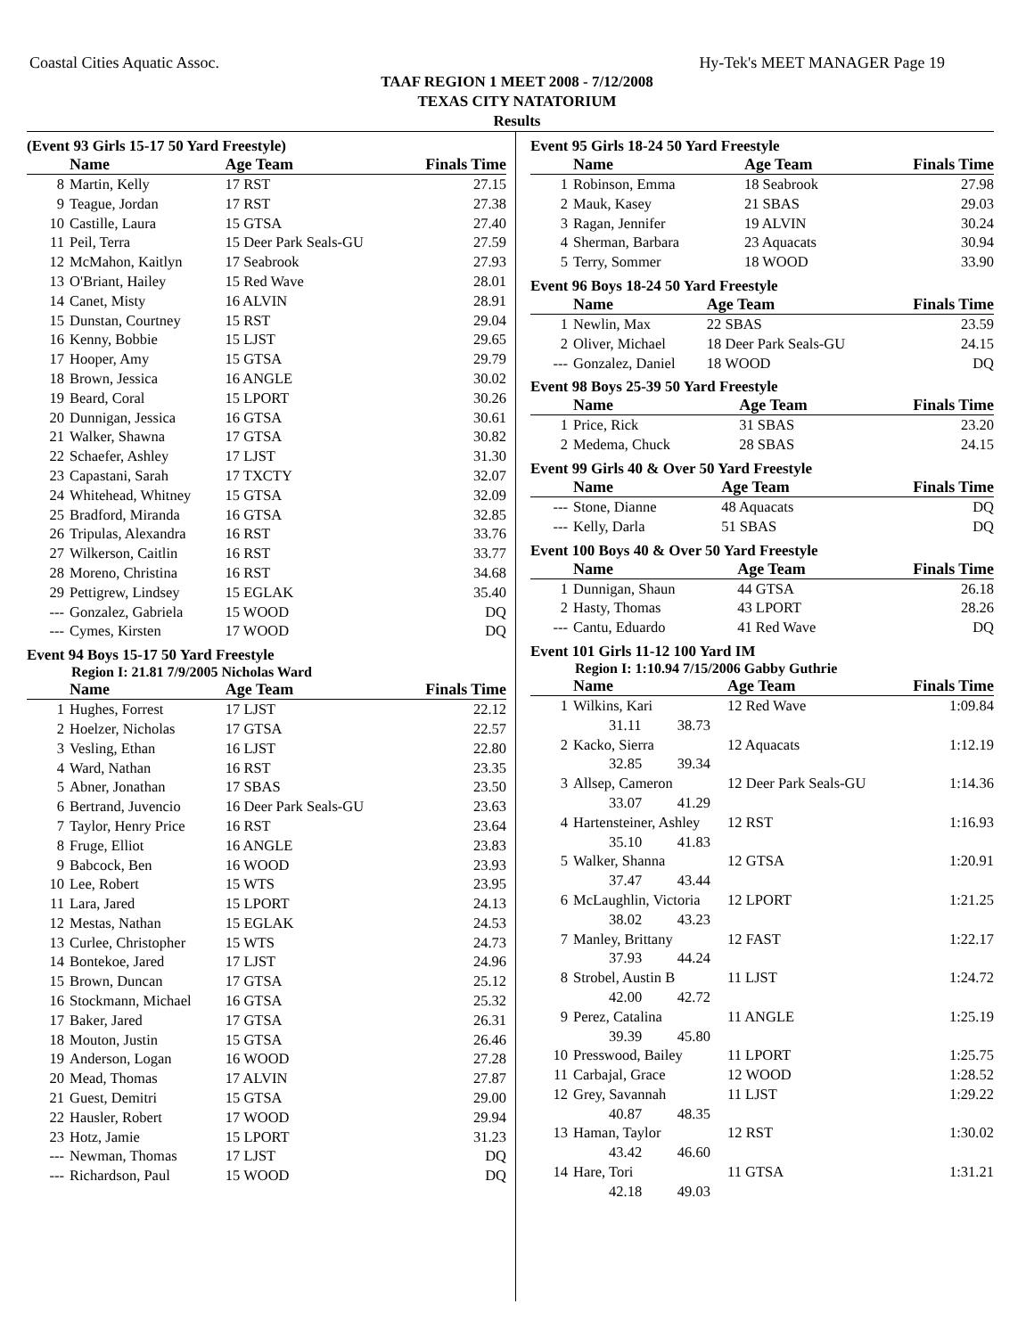Coastal Cities Aquatic Assoc. Hy-Tek's MEET MANAGER Page 19
TAAF REGION 1 MEET 2008 - 7/12/2008
TEXAS CITY NATATORIUM
Results
(Event 93 Girls 15-17 50 Yard Freestyle)
| | Name | Age Team | Finals Time |
| --- | --- | --- | --- |
| 8 | Martin, Kelly | 17 RST | 27.15 |
| 9 | Teague, Jordan | 17 RST | 27.38 |
| 10 | Castille, Laura | 15 GTSA | 27.40 |
| 11 | Peil, Terra | 15 Deer Park Seals-GU | 27.59 |
| 12 | McMahon, Kaitlyn | 17 Seabrook | 27.93 |
| 13 | O'Briant, Hailey | 15 Red Wave | 28.01 |
| 14 | Canet, Misty | 16 ALVIN | 28.91 |
| 15 | Dunstan, Courtney | 15 RST | 29.04 |
| 16 | Kenny, Bobbie | 15 LJST | 29.65 |
| 17 | Hooper, Amy | 15 GTSA | 29.79 |
| 18 | Brown, Jessica | 16 ANGLE | 30.02 |
| 19 | Beard, Coral | 15 LPORT | 30.26 |
| 20 | Dunnigan, Jessica | 16 GTSA | 30.61 |
| 21 | Walker, Shawna | 17 GTSA | 30.82 |
| 22 | Schaefer, Ashley | 17 LJST | 31.30 |
| 23 | Capastani, Sarah | 17 TXCTY | 32.07 |
| 24 | Whitehead, Whitney | 15 GTSA | 32.09 |
| 25 | Bradford, Miranda | 16 GTSA | 32.85 |
| 26 | Tripulas, Alexandra | 16 RST | 33.76 |
| 27 | Wilkerson, Caitlin | 16 RST | 33.77 |
| 28 | Moreno, Christina | 16 RST | 34.68 |
| 29 | Pettigrew, Lindsey | 15 EGLAK | 35.40 |
| --- | Gonzalez, Gabriela | 15 WOOD | DQ |
| --- | Cymes, Kirsten | 17 WOOD | DQ |
Event 94 Boys 15-17 50 Yard Freestyle
Region I: 21.81 7/9/2005 Nicholas Ward
| | Name | Age Team | Finals Time |
| --- | --- | --- | --- |
| 1 | Hughes, Forrest | 17 LJST | 22.12 |
| 2 | Hoelzer, Nicholas | 17 GTSA | 22.57 |
| 3 | Vesling, Ethan | 16 LJST | 22.80 |
| 4 | Ward, Nathan | 16 RST | 23.35 |
| 5 | Abner, Jonathan | 17 SBAS | 23.50 |
| 6 | Bertrand, Juvencio | 16 Deer Park Seals-GU | 23.63 |
| 7 | Taylor, Henry Price | 16 RST | 23.64 |
| 8 | Fruge, Elliot | 16 ANGLE | 23.83 |
| 9 | Babcock, Ben | 16 WOOD | 23.93 |
| 10 | Lee, Robert | 15 WTS | 23.95 |
| 11 | Lara, Jared | 15 LPORT | 24.13 |
| 12 | Mestas, Nathan | 15 EGLAK | 24.53 |
| 13 | Curlee, Christopher | 15 WTS | 24.73 |
| 14 | Bontekoe, Jared | 17 LJST | 24.96 |
| 15 | Brown, Duncan | 17 GTSA | 25.12 |
| 16 | Stockmann, Michael | 16 GTSA | 25.32 |
| 17 | Baker, Jared | 17 GTSA | 26.31 |
| 18 | Mouton, Justin | 15 GTSA | 26.46 |
| 19 | Anderson, Logan | 16 WOOD | 27.28 |
| 20 | Mead, Thomas | 17 ALVIN | 27.87 |
| 21 | Guest, Demitri | 15 GTSA | 29.00 |
| 22 | Hausler, Robert | 17 WOOD | 29.94 |
| 23 | Hotz, Jamie | 15 LPORT | 31.23 |
| --- | Newman, Thomas | 17 LJST | DQ |
| --- | Richardson, Paul | 15 WOOD | DQ |
Event 95 Girls 18-24 50 Yard Freestyle
| | Name | Age Team | Finals Time |
| --- | --- | --- | --- |
| 1 | Robinson, Emma | 18 Seabrook | 27.98 |
| 2 | Mauk, Kasey | 21 SBAS | 29.03 |
| 3 | Ragan, Jennifer | 19 ALVIN | 30.24 |
| 4 | Sherman, Barbara | 23 Aquacats | 30.94 |
| 5 | Terry, Sommer | 18 WOOD | 33.90 |
Event 96 Boys 18-24 50 Yard Freestyle
| | Name | Age Team | Finals Time |
| --- | --- | --- | --- |
| 1 | Newlin, Max | 22 SBAS | 23.59 |
| 2 | Oliver, Michael | 18 Deer Park Seals-GU | 24.15 |
| --- | Gonzalez, Daniel | 18 WOOD | DQ |
Event 98 Boys 25-39 50 Yard Freestyle
| | Name | Age Team | Finals Time |
| --- | --- | --- | --- |
| 1 | Price, Rick | 31 SBAS | 23.20 |
| 2 | Medema, Chuck | 28 SBAS | 24.15 |
Event 99 Girls 40 & Over 50 Yard Freestyle
| | Name | Age Team | Finals Time |
| --- | --- | --- | --- |
| --- | Stone, Dianne | 48 Aquacats | DQ |
| --- | Kelly, Darla | 51 SBAS | DQ |
Event 100 Boys 40 & Over 50 Yard Freestyle
| | Name | Age Team | Finals Time |
| --- | --- | --- | --- |
| 1 | Dunnigan, Shaun | 44 GTSA | 26.18 |
| 2 | Hasty, Thomas | 43 LPORT | 28.26 |
| --- | Cantu, Eduardo | 41 Red Wave | DQ |
Event 101 Girls 11-12 100 Yard IM
Region I: 1:10.94 7/15/2006 Gabby Guthrie
| | Name | | Age Team | Finals Time |
| --- | --- | --- | --- | --- |
| 1 | Wilkins, Kari | | 12 Red Wave | 1:09.84 |
| | 31.11 | 38.73 | | |
| 2 | Kacko, Sierra | | 12 Aquacats | 1:12.19 |
| | 32.85 | 39.34 | | |
| 3 | Allsep, Cameron | | 12 Deer Park Seals-GU | 1:14.36 |
| | 33.07 | 41.29 | | |
| 4 | Hartensteiner, Ashley | | 12 RST | 1:16.93 |
| | 35.10 | 41.83 | | |
| 5 | Walker, Shanna | | 12 GTSA | 1:20.91 |
| | 37.47 | 43.44 | | |
| 6 | McLaughlin, Victoria | | 12 LPORT | 1:21.25 |
| | 38.02 | 43.23 | | |
| 7 | Manley, Brittany | | 12 FAST | 1:22.17 |
| | 37.93 | 44.24 | | |
| 8 | Strobel, Austin B | | 11 LJST | 1:24.72 |
| | 42.00 | 42.72 | | |
| 9 | Perez, Catalina | | 11 ANGLE | 1:25.19 |
| | 39.39 | 45.80 | | |
| 10 | Presswood, Bailey | | 11 LPORT | 1:25.75 |
| 11 | Carbajal, Grace | | 12 WOOD | 1:28.52 |
| 12 | Grey, Savannah | | 11 LJST | 1:29.22 |
| | 40.87 | 48.35 | | |
| 13 | Haman, Taylor | | 12 RST | 1:30.02 |
| | 43.42 | 46.60 | | |
| 14 | Hare, Tori | | 11 GTSA | 1:31.21 |
| | 42.18 | 49.03 | | |